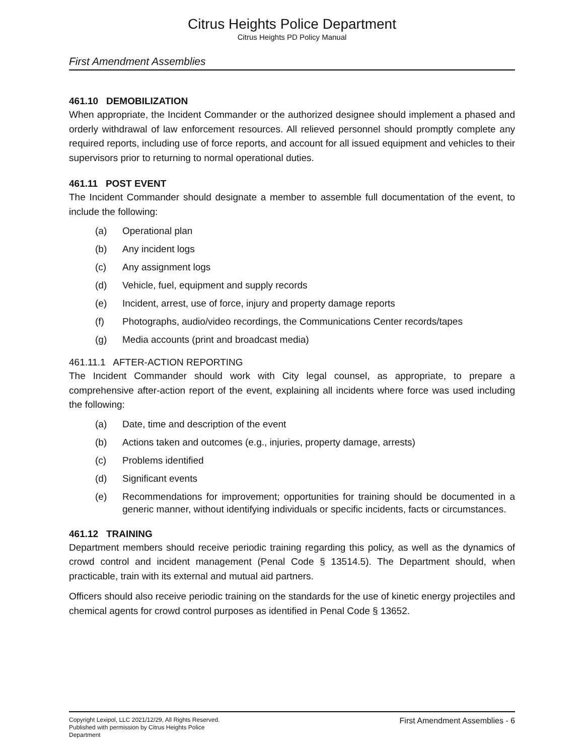Citrus Heights Police Department
Citrus Heights PD Policy Manual
First Amendment Assemblies
461.10 DEMOBILIZATION
When appropriate, the Incident Commander or the authorized designee should implement a phased and orderly withdrawal of law enforcement resources. All relieved personnel should promptly complete any required reports, including use of force reports, and account for all issued equipment and vehicles to their supervisors prior to returning to normal operational duties.
461.11 POST EVENT
The Incident Commander should designate a member to assemble full documentation of the event, to include the following:
(a) Operational plan
(b) Any incident logs
(c) Any assignment logs
(d) Vehicle, fuel, equipment and supply records
(e) Incident, arrest, use of force, injury and property damage reports
(f) Photographs, audio/video recordings, the Communications Center records/tapes
(g) Media accounts (print and broadcast media)
461.11.1 AFTER-ACTION REPORTING
The Incident Commander should work with City legal counsel, as appropriate, to prepare a comprehensive after-action report of the event, explaining all incidents where force was used including the following:
(a) Date, time and description of the event
(b) Actions taken and outcomes (e.g., injuries, property damage, arrests)
(c) Problems identified
(d) Significant events
(e) Recommendations for improvement; opportunities for training should be documented in a generic manner, without identifying individuals or specific incidents, facts or circumstances.
461.12 TRAINING
Department members should receive periodic training regarding this policy, as well as the dynamics of crowd control and incident management (Penal Code § 13514.5). The Department should, when practicable, train with its external and mutual aid partners.
Officers should also receive periodic training on the standards for the use of kinetic energy projectiles and chemical agents for crowd control purposes as identified in Penal Code § 13652.
Copyright Lexipol, LLC 2021/12/29, All Rights Reserved.
Published with permission by Citrus Heights Police Department
First Amendment Assemblies - 6